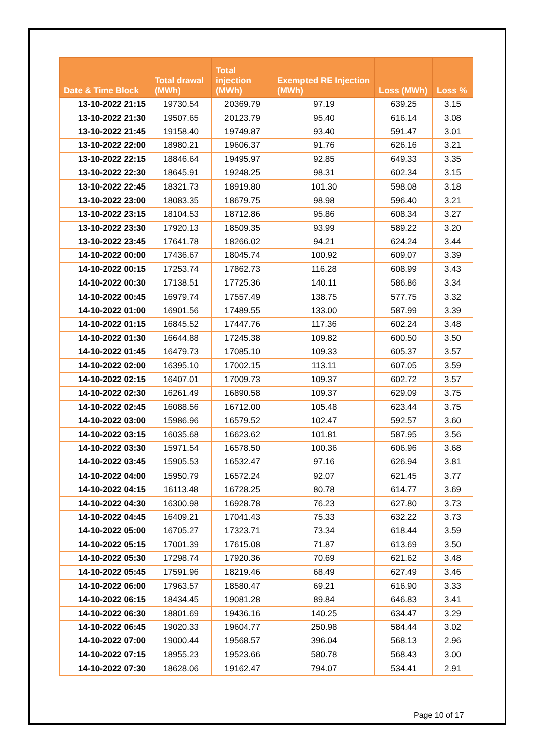| Date & Time Block | Total drawal (MWh) | Total injection (MWh) | Exempted RE Injection (MWh) | Loss (MWh) | Loss % |
| --- | --- | --- | --- | --- | --- |
| 13-10-2022 21:15 | 19730.54 | 20369.79 | 97.19 | 639.25 | 3.15 |
| 13-10-2022 21:30 | 19507.65 | 20123.79 | 95.40 | 616.14 | 3.08 |
| 13-10-2022 21:45 | 19158.40 | 19749.87 | 93.40 | 591.47 | 3.01 |
| 13-10-2022 22:00 | 18980.21 | 19606.37 | 91.76 | 626.16 | 3.21 |
| 13-10-2022 22:15 | 18846.64 | 19495.97 | 92.85 | 649.33 | 3.35 |
| 13-10-2022 22:30 | 18645.91 | 19248.25 | 98.31 | 602.34 | 3.15 |
| 13-10-2022 22:45 | 18321.73 | 18919.80 | 101.30 | 598.08 | 3.18 |
| 13-10-2022 23:00 | 18083.35 | 18679.75 | 98.98 | 596.40 | 3.21 |
| 13-10-2022 23:15 | 18104.53 | 18712.86 | 95.86 | 608.34 | 3.27 |
| 13-10-2022 23:30 | 17920.13 | 18509.35 | 93.99 | 589.22 | 3.20 |
| 13-10-2022 23:45 | 17641.78 | 18266.02 | 94.21 | 624.24 | 3.44 |
| 14-10-2022 00:00 | 17436.67 | 18045.74 | 100.92 | 609.07 | 3.39 |
| 14-10-2022 00:15 | 17253.74 | 17862.73 | 116.28 | 608.99 | 3.43 |
| 14-10-2022 00:30 | 17138.51 | 17725.36 | 140.11 | 586.86 | 3.34 |
| 14-10-2022 00:45 | 16979.74 | 17557.49 | 138.75 | 577.75 | 3.32 |
| 14-10-2022 01:00 | 16901.56 | 17489.55 | 133.00 | 587.99 | 3.39 |
| 14-10-2022 01:15 | 16845.52 | 17447.76 | 117.36 | 602.24 | 3.48 |
| 14-10-2022 01:30 | 16644.88 | 17245.38 | 109.82 | 600.50 | 3.50 |
| 14-10-2022 01:45 | 16479.73 | 17085.10 | 109.33 | 605.37 | 3.57 |
| 14-10-2022 02:00 | 16395.10 | 17002.15 | 113.11 | 607.05 | 3.59 |
| 14-10-2022 02:15 | 16407.01 | 17009.73 | 109.37 | 602.72 | 3.57 |
| 14-10-2022 02:30 | 16261.49 | 16890.58 | 109.37 | 629.09 | 3.75 |
| 14-10-2022 02:45 | 16088.56 | 16712.00 | 105.48 | 623.44 | 3.75 |
| 14-10-2022 03:00 | 15986.96 | 16579.52 | 102.47 | 592.57 | 3.60 |
| 14-10-2022 03:15 | 16035.68 | 16623.62 | 101.81 | 587.95 | 3.56 |
| 14-10-2022 03:30 | 15971.54 | 16578.50 | 100.36 | 606.96 | 3.68 |
| 14-10-2022 03:45 | 15905.53 | 16532.47 | 97.16 | 626.94 | 3.81 |
| 14-10-2022 04:00 | 15950.79 | 16572.24 | 92.07 | 621.45 | 3.77 |
| 14-10-2022 04:15 | 16113.48 | 16728.25 | 80.78 | 614.77 | 3.69 |
| 14-10-2022 04:30 | 16300.98 | 16928.78 | 76.23 | 627.80 | 3.73 |
| 14-10-2022 04:45 | 16409.21 | 17041.43 | 75.33 | 632.22 | 3.73 |
| 14-10-2022 05:00 | 16705.27 | 17323.71 | 73.34 | 618.44 | 3.59 |
| 14-10-2022 05:15 | 17001.39 | 17615.08 | 71.87 | 613.69 | 3.50 |
| 14-10-2022 05:30 | 17298.74 | 17920.36 | 70.69 | 621.62 | 3.48 |
| 14-10-2022 05:45 | 17591.96 | 18219.46 | 68.49 | 627.49 | 3.46 |
| 14-10-2022 06:00 | 17963.57 | 18580.47 | 69.21 | 616.90 | 3.33 |
| 14-10-2022 06:15 | 18434.45 | 19081.28 | 89.84 | 646.83 | 3.41 |
| 14-10-2022 06:30 | 18801.69 | 19436.16 | 140.25 | 634.47 | 3.29 |
| 14-10-2022 06:45 | 19020.33 | 19604.77 | 250.98 | 584.44 | 3.02 |
| 14-10-2022 07:00 | 19000.44 | 19568.57 | 396.04 | 568.13 | 2.96 |
| 14-10-2022 07:15 | 18955.23 | 19523.66 | 580.78 | 568.43 | 3.00 |
| 14-10-2022 07:30 | 18628.06 | 19162.47 | 794.07 | 534.41 | 2.91 |
Page 10 of 17